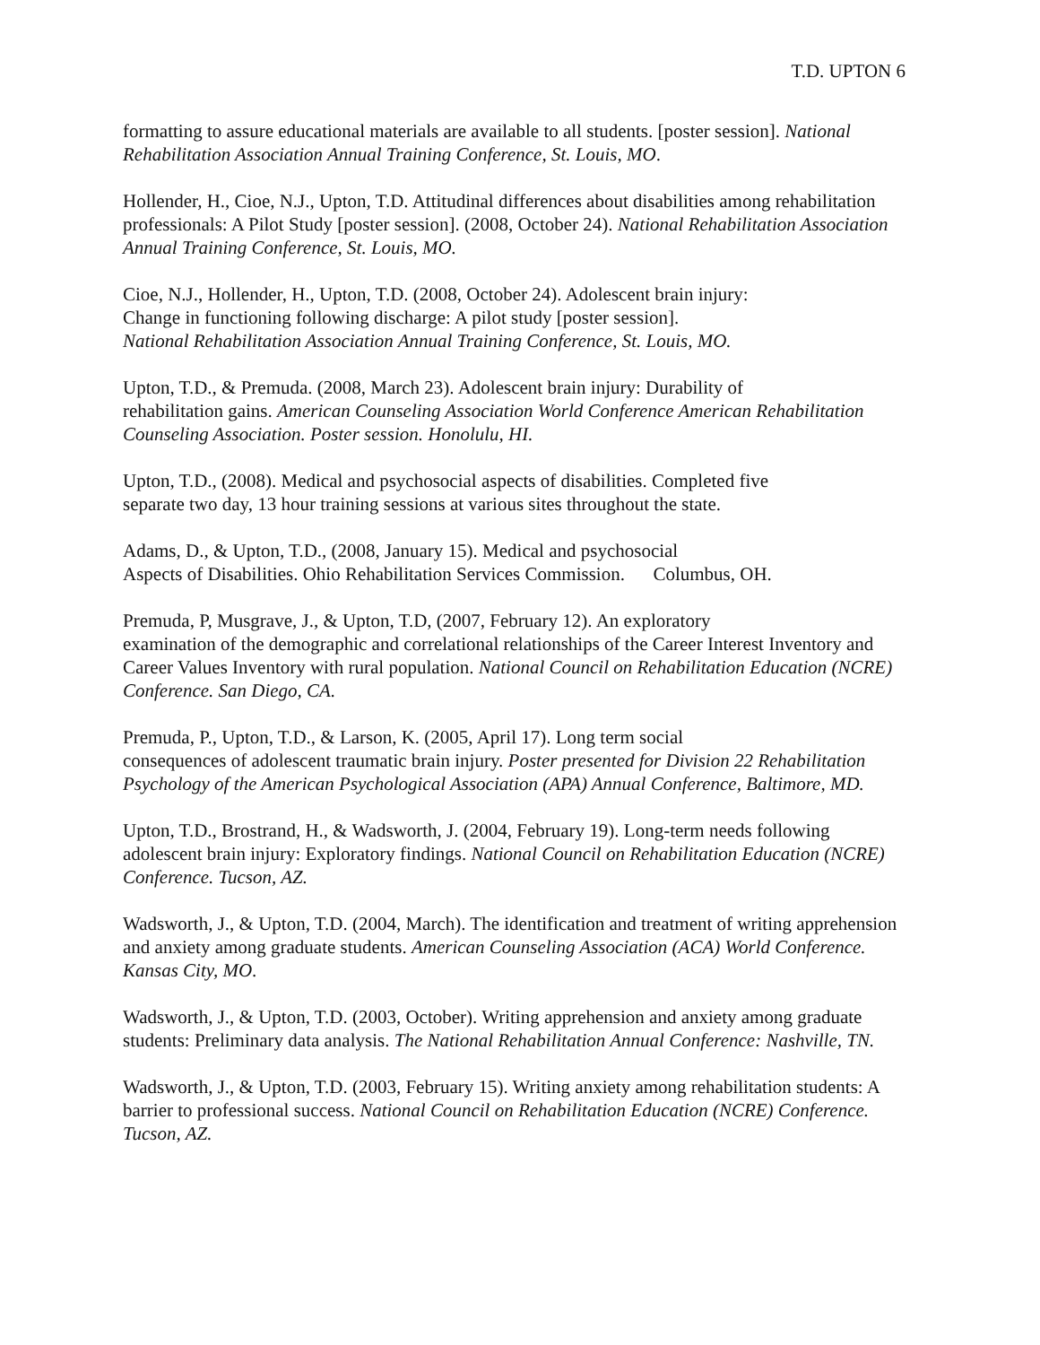T.D. UPTON 6
formatting to assure educational materials are available to all students. [poster session]. National Rehabilitation Association Annual Training Conference, St. Louis, MO.
Hollender, H., Cioe, N.J., Upton, T.D. Attitudinal differences about disabilities among rehabilitation professionals: A Pilot Study [poster session]. (2008, October 24). National Rehabilitation Association Annual Training Conference, St. Louis, MO.
Cioe, N.J., Hollender, H., Upton, T.D. (2008, October 24). Adolescent brain injury:
Change in functioning following discharge: A pilot study [poster session].
National Rehabilitation Association Annual Training Conference, St. Louis, MO.
Upton, T.D., & Premuda. (2008, March 23). Adolescent brain injury: Durability of
rehabilitation gains. American Counseling Association World Conference American Rehabilitation Counseling Association. Poster session. Honolulu, HI.
Upton, T.D., (2008). Medical and psychosocial aspects of disabilities. Completed five
separate two day, 13 hour training sessions at various sites throughout the state.
Adams, D., & Upton, T.D., (2008, January 15). Medical and psychosocial
Aspects of Disabilities. Ohio Rehabilitation Services Commission. Columbus, OH.
Premuda, P, Musgrave, J., & Upton, T.D, (2007, February 12). An exploratory
examination of the demographic and correlational relationships of the Career Interest Inventory and Career Values Inventory with rural population. National Council on Rehabilitation Education (NCRE) Conference. San Diego, CA.
Premuda, P., Upton, T.D., & Larson, K. (2005, April 17). Long term social
consequences of adolescent traumatic brain injury. Poster presented for Division 22 Rehabilitation Psychology of the American Psychological Association (APA) Annual Conference, Baltimore, MD.
Upton, T.D., Brostrand, H., & Wadsworth, J. (2004, February 19). Long-term needs following adolescent brain injury: Exploratory findings. National Council on Rehabilitation Education (NCRE) Conference. Tucson, AZ.
Wadsworth, J., & Upton, T.D. (2004, March). The identification and treatment of writing apprehension and anxiety among graduate students. American Counseling Association (ACA) World Conference. Kansas City, MO.
Wadsworth, J., & Upton, T.D. (2003, October). Writing apprehension and anxiety among graduate students: Preliminary data analysis. The National Rehabilitation Annual Conference: Nashville, TN.
Wadsworth, J., & Upton, T.D. (2003, February 15). Writing anxiety among rehabilitation students: A barrier to professional success. National Council on Rehabilitation Education (NCRE) Conference. Tucson, AZ.